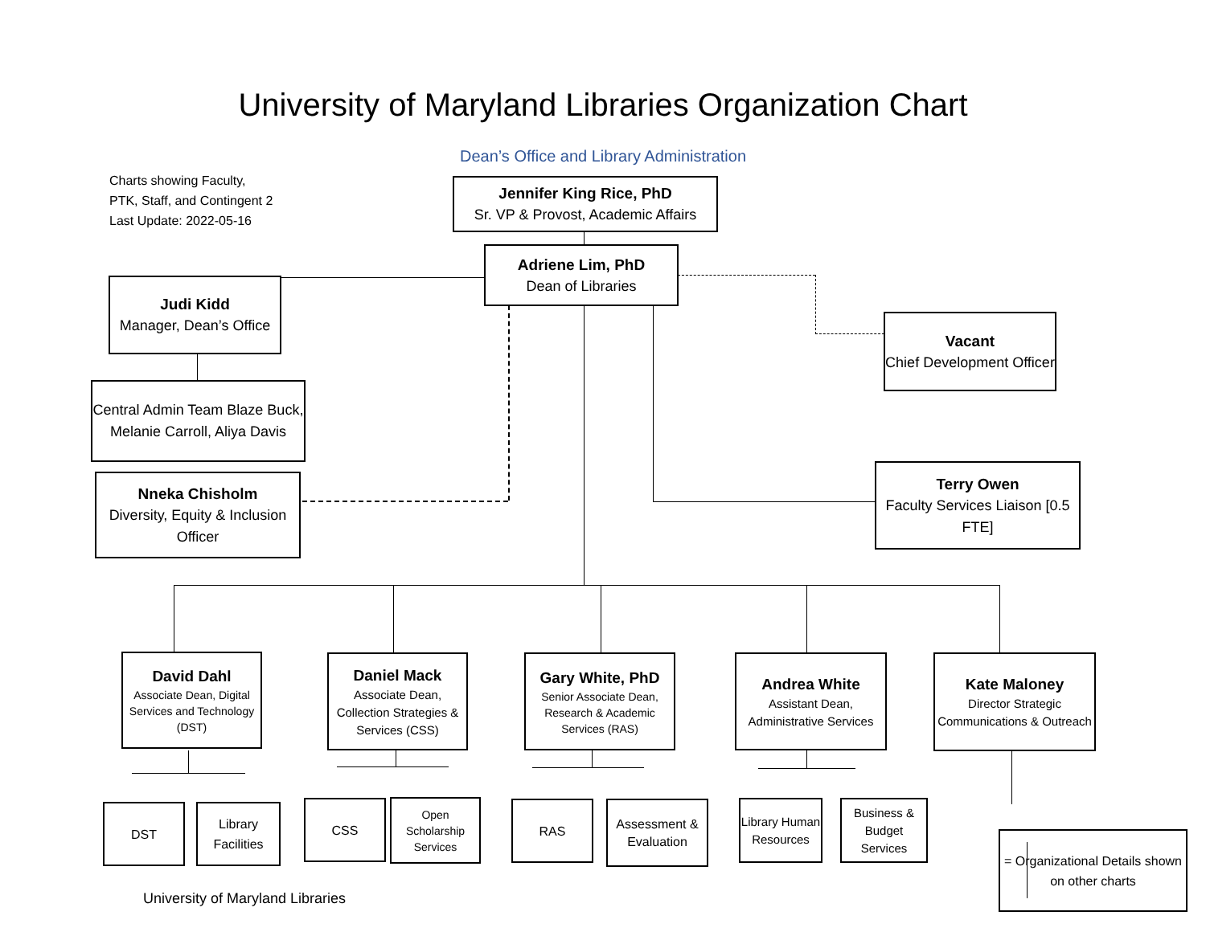University of Maryland Libraries Organization Chart
Dean’s Office and Library Administration
Charts showing Faculty,
PTK, Staff, and Contingent 2
Last Update: 2022-05-16
Jennifer King Rice, PhD
Sr. VP & Provost, Academic Affairs
Adriene Lim, PhD
Dean of Libraries
Judi Kidd
Manager, Dean’s Office
Central Admin Team Blaze Buck, Melanie Carroll, Aliya Davis
Nneka Chisholm
Diversity, Equity & Inclusion Officer
Vacant
Chief Development Officer
Terry Owen
Faculty Services Liaison [0.5 FTE]
David Dahl
Associate Dean, Digital Services and Technology (DST)
Daniel Mack
Associate Dean, Collection Strategies & Services (CSS)
Gary White, PhD
Senior Associate Dean, Research & Academic Services (RAS)
Andrea White
Assistant Dean, Administrative Services
Kate Maloney
Director Strategic Communications & Outreach
DST
Library Facilities
CSS
Open Scholarship Services
RAS
Assessment & Evaluation
Library Human Resources
Business & Budget Services
= Organizational Details shown on other charts
University of Maryland Libraries